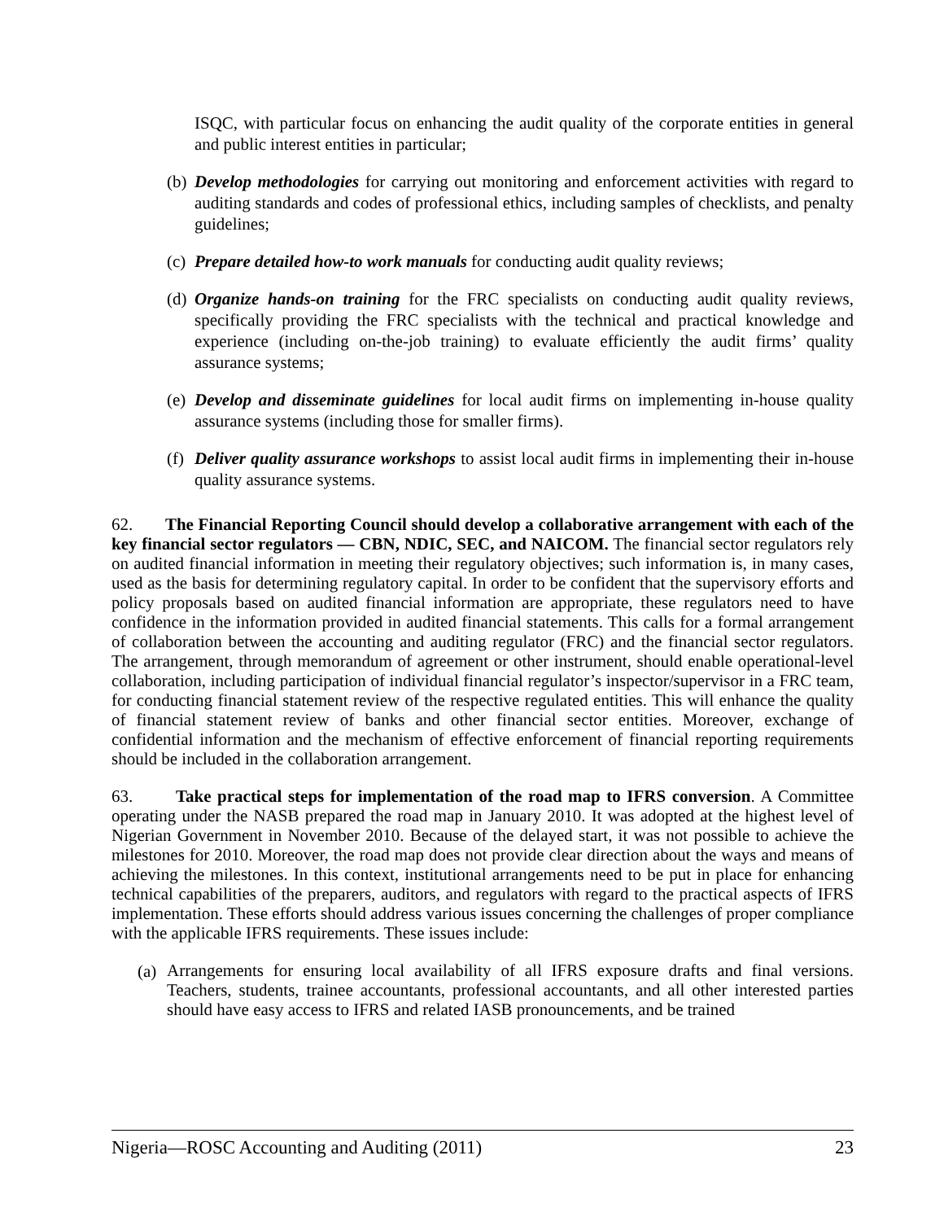ISQC, with particular focus on enhancing the audit quality of the corporate entities in general and public interest entities in particular;
(b) Develop methodologies for carrying out monitoring and enforcement activities with regard to auditing standards and codes of professional ethics, including samples of checklists, and penalty guidelines;
(c) Prepare detailed how-to work manuals for conducting audit quality reviews;
(d) Organize hands-on training for the FRC specialists on conducting audit quality reviews, specifically providing the FRC specialists with the technical and practical knowledge and experience (including on-the-job training) to evaluate efficiently the audit firms’ quality assurance systems;
(e) Develop and disseminate guidelines for local audit firms on implementing in-house quality assurance systems (including those for smaller firms).
(f) Deliver quality assurance workshops to assist local audit firms in implementing their in-house quality assurance systems.
62. The Financial Reporting Council should develop a collaborative arrangement with each of the key financial sector regulators — CBN, NDIC, SEC, and NAICOM. The financial sector regulators rely on audited financial information in meeting their regulatory objectives; such information is, in many cases, used as the basis for determining regulatory capital. In order to be confident that the supervisory efforts and policy proposals based on audited financial information are appropriate, these regulators need to have confidence in the information provided in audited financial statements. This calls for a formal arrangement of collaboration between the accounting and auditing regulator (FRC) and the financial sector regulators. The arrangement, through memorandum of agreement or other instrument, should enable operational-level collaboration, including participation of individual financial regulator’s inspector/supervisor in a FRC team, for conducting financial statement review of the respective regulated entities. This will enhance the quality of financial statement review of banks and other financial sector entities. Moreover, exchange of confidential information and the mechanism of effective enforcement of financial reporting requirements should be included in the collaboration arrangement.
63. Take practical steps for implementation of the road map to IFRS conversion. A Committee operating under the NASB prepared the road map in January 2010. It was adopted at the highest level of Nigerian Government in November 2010. Because of the delayed start, it was not possible to achieve the milestones for 2010. Moreover, the road map does not provide clear direction about the ways and means of achieving the milestones. In this context, institutional arrangements need to be put in place for enhancing technical capabilities of the preparers, auditors, and regulators with regard to the practical aspects of IFRS implementation. These efforts should address various issues concerning the challenges of proper compliance with the applicable IFRS requirements. These issues include:
(a) Arrangements for ensuring local availability of all IFRS exposure drafts and final versions. Teachers, students, trainee accountants, professional accountants, and all other interested parties should have easy access to IFRS and related IASB pronouncements, and be trained
Nigeria—ROSC Accounting and Auditing (2011) 23